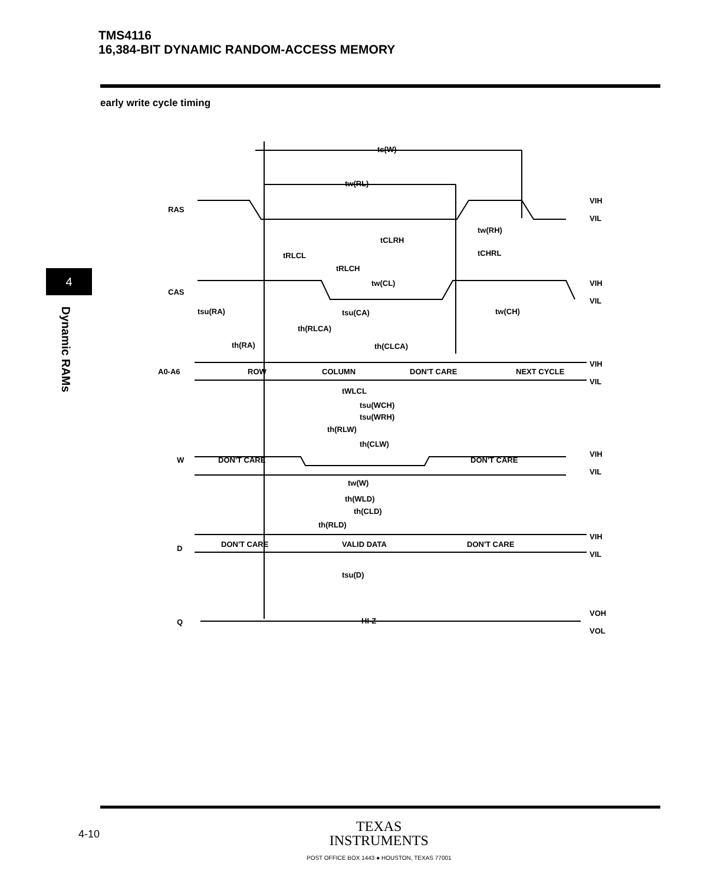TMS4116
16,384-BIT DYNAMIC RANDOM-ACCESS MEMORY
early write cycle timing
4
Dynamic RAMs
RAS
CAS
A0-A6
W
D
Q
tc(W)
tw(RL)
tCLRH
tw(RH)
tRLCL
tCHRL
tRLCH
tw(CL)
tsu(RA)
tsu(CA)
tw(CH)
th(RLCA)
th(RA)
th(CLCA)
ROW
COLUMN
DON'T CARE
NEXT CYCLE
tWLCL
tsu(WCH)
tsu(WRH)
th(RLW)
th(CLW)
DON'T CARE
DON'T CARE
tw(W)
th(WLD)
th(CLD)
th(RLD)
DON'T CARE
VALID DATA
DON'T CARE
tsu(D)
HI-Z
VIH
VIL
VIH
VIL
VIH
VIL
VIH
VIL
VIH
VIL
VOH
VOL
4-10
TEXAS
INSTRUMENTS
POST OFFICE BOX 1443 ● HOUSTON, TEXAS 77001